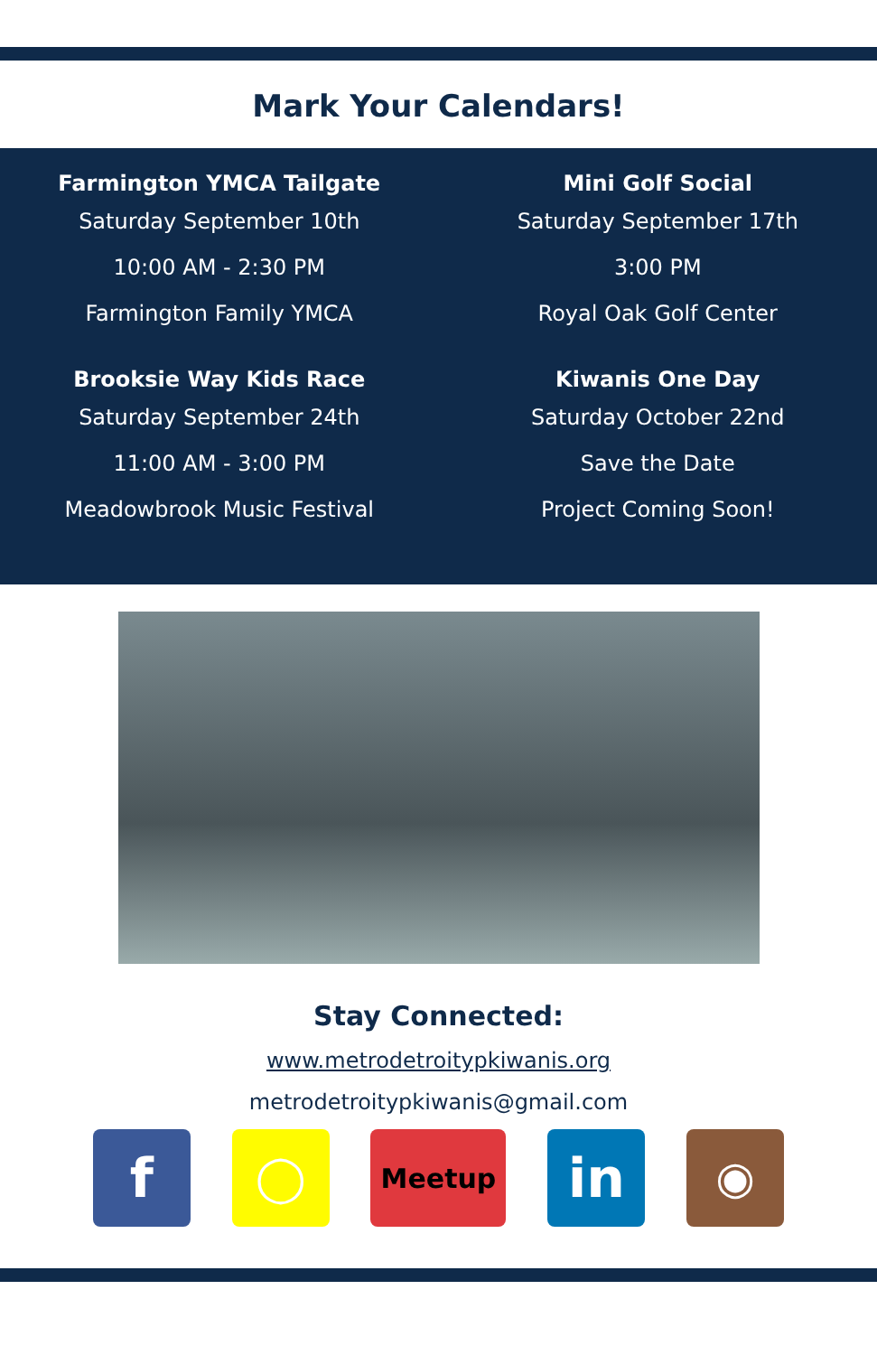Mark Your Calendars!
Farmington YMCA Tailgate
Saturday September 10th
10:00 AM - 2:30 PM
Farmington Family YMCA
Mini Golf Social
Saturday September 17th
3:00 PM
Royal Oak Golf Center
Brooksie Way Kids Race
Saturday September 24th
11:00 AM - 3:00 PM
Meadowbrook Music Festival
Kiwanis One Day
Saturday October 22nd
Save the Date
Project Coming Soon!
Stay Connected:
www.metrodetroitypkiwanis.org
metrodetroitypkiwanis@gmail.com
f
◯
Meetup
in
◉